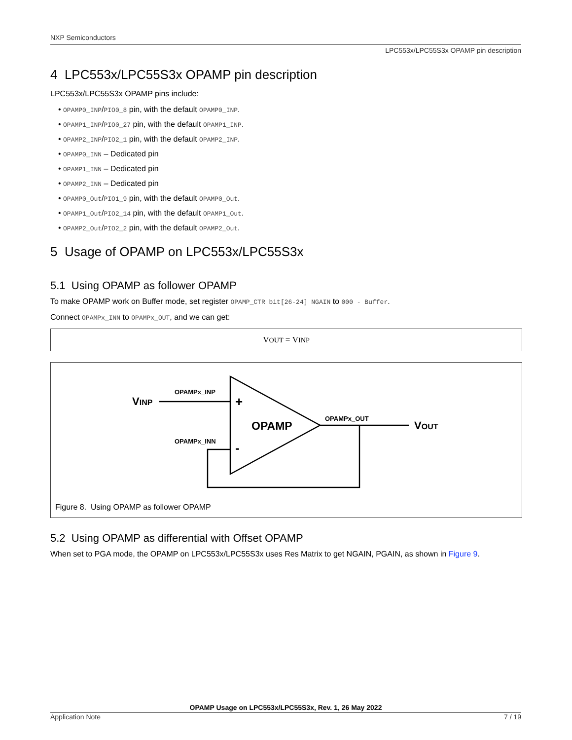NXP Semiconductors
LPC553x/LPC55S3x OPAMP pin description
4 LPC553x/LPC55S3x OPAMP pin description
LPC553x/LPC55S3x OPAMP pins include:
• OPAMP0_INP/PIO0_8 pin, with the default OPAMP0_INP.
• OPAMP1_INP/PIO0_27 pin, with the default OPAMP1_INP.
• OPAMP2_INP/PIO2_1 pin, with the default OPAMP2_INP.
• OPAMP0_INN – Dedicated pin
• OPAMP1_INN – Dedicated pin
• OPAMP2_INN – Dedicated pin
• OPAMP0_Out/PIO1_9 pin, with the default OPAMP0_Out.
• OPAMP1_Out/PIO2_14 pin, with the default OPAMP1_Out.
• OPAMP2_Out/PIO2_2 pin, with the default OPAMP2_Out.
5 Usage of OPAMP on LPC553x/LPC55S3x
5.1 Using OPAMP as follower OPAMP
To make OPAMP work on Buffer mode, set register OPAMP_CTR bit[26-24] NGAIN to 000 - Buffer.
Connect OPAMPx_INN to OPAMPx_OUT, and we can get:
V<sub>OUT</sub> = V<sub>INP</sub>
VINP
OPAMPx_INP
OPAMPx_INN
OPAMPx_OUT
VOUT
OPAMP
+
-
Figure 8. Using OPAMP as follower OPAMP
5.2 Using OPAMP as differential with Offset OPAMP
When set to PGA mode, the OPAMP on LPC553x/LPC55S3x uses Res Matrix to get NGAIN, PGAIN, as shown in Figure 9.
OPAMP Usage on LPC553x/LPC55S3x, Rev. 1, 26 May 2022
Application Note 7 / 19